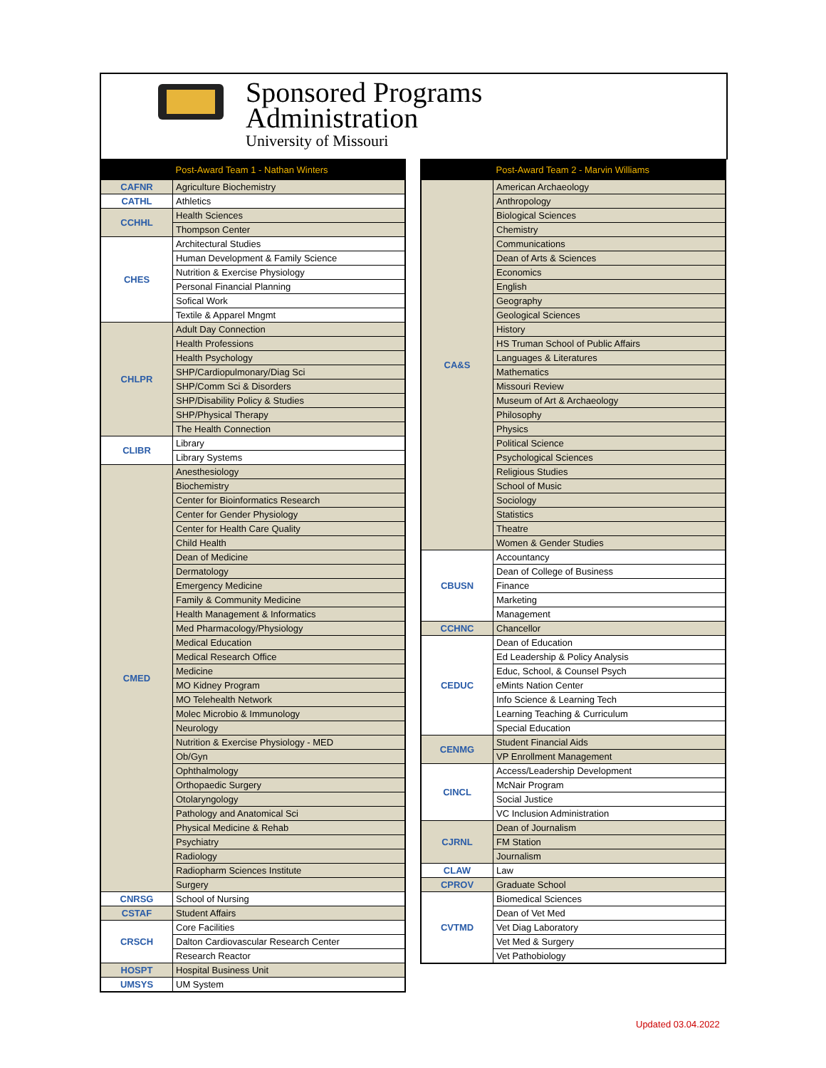Sponsored Programs
Administration
University of Missouri
| | Post-Award Team 1 - Nathan Winters |
| --- | --- |
| CAFNR | Agriculture Biochemistry |
| CATHL | Athletics |
| CCHHL | Health Sciences |
| | Thompson Center |
| CHES | Architectural Studies |
| | Human Development & Family Science |
| | Nutrition & Exercise Physiology |
| | Personal Financial Planning |
| | Sofical Work |
| | Textile & Apparel Mngmt |
| CHLPR | Adult Day Connection |
| | Health Professions |
| | Health Psychology |
| | SHP/Cardiopulmonary/Diag Sci |
| | SHP/Comm Sci & Disorders |
| | SHP/Disability Policy & Studies |
| | SHP/Physical Therapy |
| | The Health Connection |
| CLIBR | Library |
| | Library Systems |
| CMED | Anesthesiology |
| | Biochemistry |
| | Center for Bioinformatics Research |
| | Center for Gender Physiology |
| | Center for Health Care Quality |
| | Child Health |
| | Dean of Medicine |
| | Dermatology |
| | Emergency Medicine |
| | Family & Community Medicine |
| | Health Management & Informatics |
| | Med Pharmacology/Physiology |
| | Medical Education |
| | Medical Research Office |
| | Medicine |
| | MO Kidney Program |
| | MO Telehealth Network |
| | Molec Microbio & Immunology |
| | Neurology |
| | Nutrition & Exercise Physiology - MED |
| | Ob/Gyn |
| | Ophthalmology |
| | Orthopaedic Surgery |
| | Otolaryngology |
| | Pathology and Anatomical Sci |
| | Physical Medicine & Rehab |
| | Psychiatry |
| | Radiology |
| | Radiopharm Sciences Institute |
| | Surgery |
| CNRSG | School of Nursing |
| CSTAF | Student Affairs |
| CRSCH | Core Facilities |
| | Dalton Cardiovascular Research Center |
| | Research Reactor |
| HOSPT | Hospital Business Unit |
| UMSYS | UM System |
| | Post-Award Team 2 - Marvin Williams |
| --- | --- |
| CA&S | American Archaeology |
| | Anthropology |
| | Biological Sciences |
| | Chemistry |
| | Communications |
| | Dean of Arts & Sciences |
| | Economics |
| | English |
| | Geography |
| | Geological Sciences |
| | History |
| | HS Truman School of Public Affairs |
| | Languages & Literatures |
| | Mathematics |
| | Missouri Review |
| | Museum of Art & Archaeology |
| | Philosophy |
| | Physics |
| | Political Science |
| | Psychological Sciences |
| | Religious Studies |
| | School of Music |
| | Sociology |
| | Statistics |
| | Theatre |
| | Women & Gender Studies |
| CBUSN | Accountancy |
| | Dean of College of Business |
| | Finance |
| | Marketing |
| | Management |
| CCHNC | Chancellor |
| CEDUC | Dean of Education |
| | Ed Leadership & Policy Analysis |
| | Educ, School, & Counsel Psych |
| | eMints Nation Center |
| | Info Science & Learning Tech |
| | Learning Teaching & Curriculum |
| | Special Education |
| CENMG | Student Financial Aids |
| | VP Enrollment Management |
| CINCL | Access/Leadership Development |
| | McNair Program |
| | Social Justice |
| | VC Inclusion Administration |
| CJRNL | Dean of Journalism |
| | FM Station |
| | Journalism |
| CLAW | Law |
| CPROV | Graduate School |
| CVTMD | Biomedical Sciences |
| | Dean of Vet Med |
| | Vet Diag Laboratory |
| | Vet Med & Surgery |
| | Vet Pathobiology |
Updated 03.04.2022